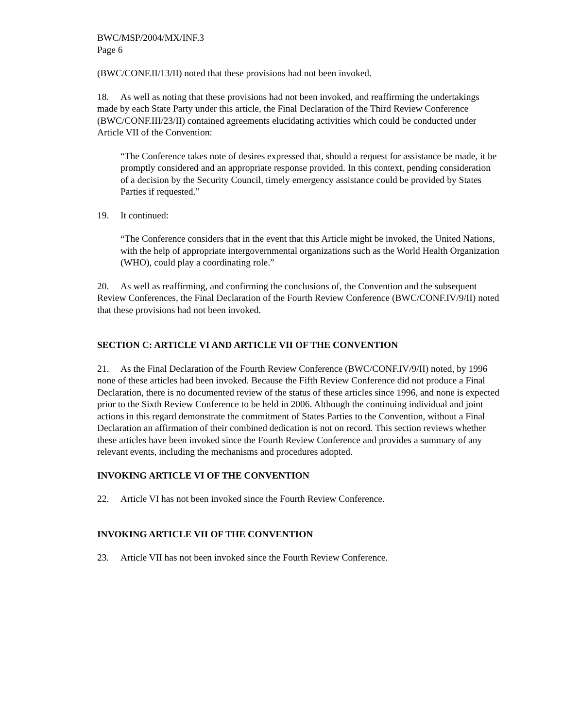BWC/MSP/2004/MX/INF.3
Page 6
(BWC/CONF.II/13/II) noted that these provisions had not been invoked.
18. As well as noting that these provisions had not been invoked, and reaffirming the undertakings made by each State Party under this article, the Final Declaration of the Third Review Conference (BWC/CONF.III/23/II) contained agreements elucidating activities which could be conducted under Article VII of the Convention:
“The Conference takes note of desires expressed that, should a request for assistance be made, it be promptly considered and an appropriate response provided. In this context, pending consideration of a decision by the Security Council, timely emergency assistance could be provided by States Parties if requested.”
19. It continued:
“The Conference considers that in the event that this Article might be invoked, the United Nations, with the help of appropriate intergovernmental organizations such as the World Health Organization (WHO), could play a coordinating role.”
20. As well as reaffirming, and confirming the conclusions of, the Convention and the subsequent Review Conferences, the Final Declaration of the Fourth Review Conference (BWC/CONF.IV/9/II) noted that these provisions had not been invoked.
SECTION C: ARTICLE VI AND ARTICLE VII OF THE CONVENTION
21. As the Final Declaration of the Fourth Review Conference (BWC/CONF.IV/9/II) noted, by 1996 none of these articles had been invoked. Because the Fifth Review Conference did not produce a Final Declaration, there is no documented review of the status of these articles since 1996, and none is expected prior to the Sixth Review Conference to be held in 2006. Although the continuing individual and joint actions in this regard demonstrate the commitment of States Parties to the Convention, without a Final Declaration an affirmation of their combined dedication is not on record. This section reviews whether these articles have been invoked since the Fourth Review Conference and provides a summary of any relevant events, including the mechanisms and procedures adopted.
INVOKING ARTICLE VI OF THE CONVENTION
22. Article VI has not been invoked since the Fourth Review Conference.
INVOKING ARTICLE VII OF THE CONVENTION
23. Article VII has not been invoked since the Fourth Review Conference.